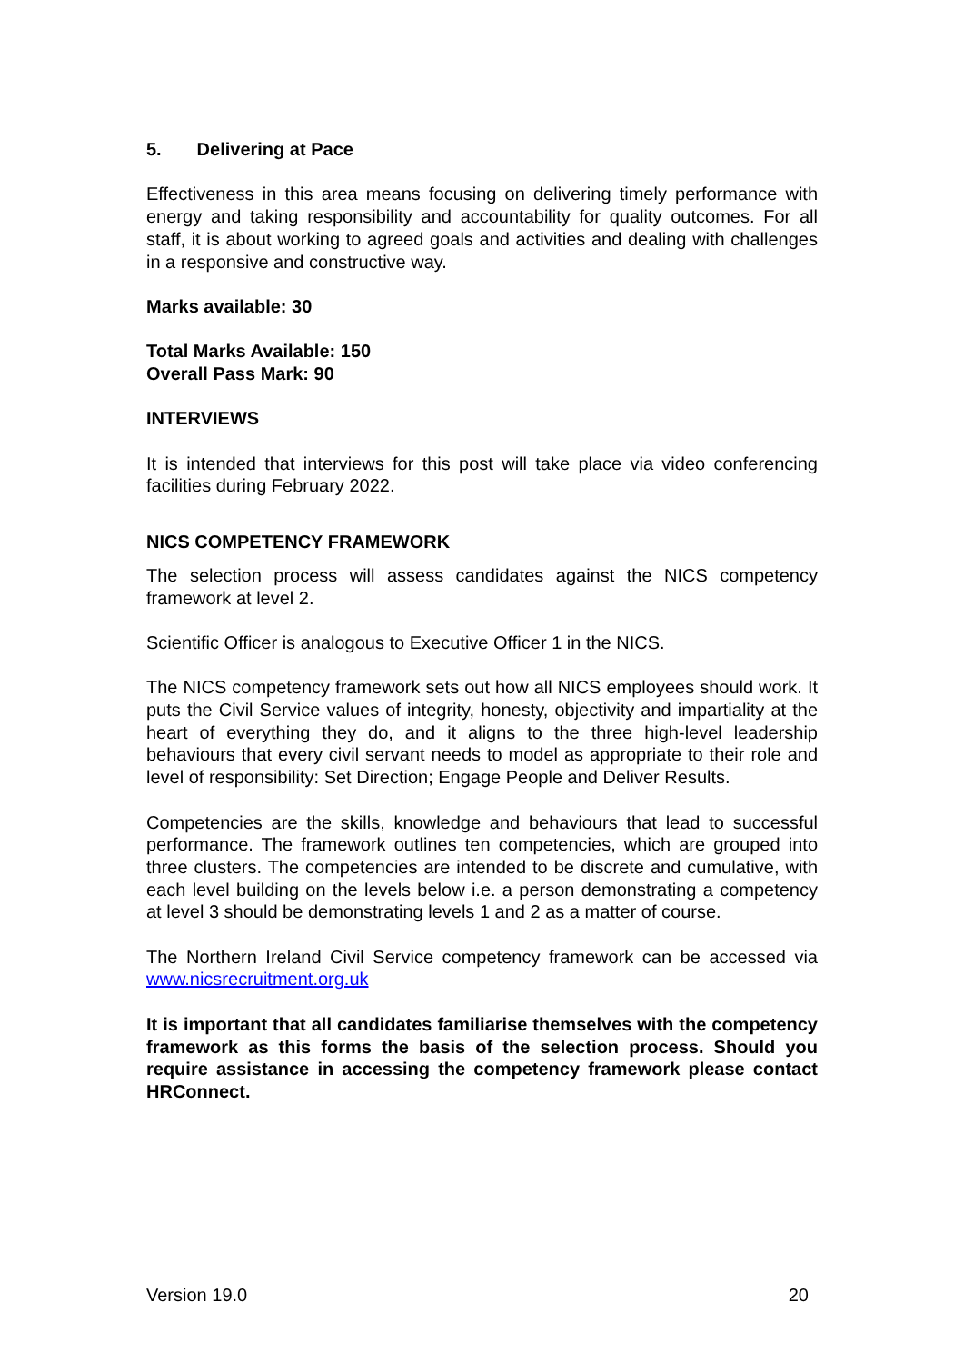5. Delivering at Pace
Effectiveness in this area means focusing on delivering timely performance with energy and taking responsibility and accountability for quality outcomes. For all staff, it is about working to agreed goals and activities and dealing with challenges in a responsive and constructive way.
Marks available: 30
Total Marks Available: 150
Overall Pass Mark: 90
INTERVIEWS
It is intended that interviews for this post will take place via video conferencing facilities during February 2022.
NICS COMPETENCY FRAMEWORK
The selection process will assess candidates against the NICS competency framework at level 2.
Scientific Officer is analogous to Executive Officer 1 in the NICS.
The NICS competency framework sets out how all NICS employees should work. It puts the Civil Service values of integrity, honesty, objectivity and impartiality at the heart of everything they do, and it aligns to the three high-level leadership behaviours that every civil servant needs to model as appropriate to their role and level of responsibility: Set Direction; Engage People and Deliver Results.
Competencies are the skills, knowledge and behaviours that lead to successful performance. The framework outlines ten competencies, which are grouped into three clusters. The competencies are intended to be discrete and cumulative, with each level building on the levels below i.e. a person demonstrating a competency at level 3 should be demonstrating levels 1 and 2 as a matter of course.
The Northern Ireland Civil Service competency framework can be accessed via www.nicsrecruitment.org.uk
It is important that all candidates familiarise themselves with the competency framework as this forms the basis of the selection process. Should you require assistance in accessing the competency framework please contact HRConnect.
Version 19.0 20